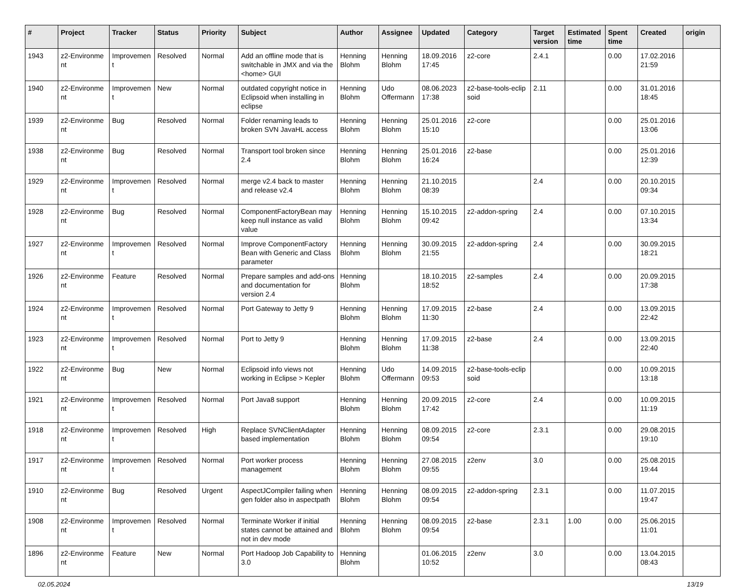| # | Project | Tracker | Status | Priority | Subject | Author | Assignee | Updated | Category | Target version | Estimated time | Spent time | Created | origin |
| --- | --- | --- | --- | --- | --- | --- | --- | --- | --- | --- | --- | --- | --- | --- |
| 1943 | z2-Environme nt | Improvemen t | Resolved | Normal | Add an offline mode that is switchable in JMX and via the <home> GUI | Henning Blohm | Henning Blohm | 18.09.2016 17:45 | z2-core | 2.4.1 | | 0.00 | 17.02.2016 21:59 | |
| 1940 | z2-Environme nt | Improvemen t | New | Normal | outdated copyright notice in Eclipsoid when installing in eclipse | Henning Blohm | Udo Offermann | 08.06.2023 17:38 | z2-base-tools-eclip soid | 2.11 | | 0.00 | 31.01.2016 18:45 | |
| 1939 | z2-Environme nt | Bug | Resolved | Normal | Folder renaming leads to broken SVN JavaHL access | Henning Blohm | Henning Blohm | 25.01.2016 15:10 | z2-core | | | 0.00 | 25.01.2016 13:06 | |
| 1938 | z2-Environme nt | Bug | Resolved | Normal | Transport tool broken since 2.4 | Henning Blohm | Henning Blohm | 25.01.2016 16:24 | z2-base | | | 0.00 | 25.01.2016 12:39 | |
| 1929 | z2-Environme nt | Improvemen t | Resolved | Normal | merge v2.4 back to master and release v2.4 | Henning Blohm | Henning Blohm | 21.10.2015 08:39 | | 2.4 | | 0.00 | 20.10.2015 09:34 | |
| 1928 | z2-Environme nt | Bug | Resolved | Normal | ComponentFactoryBean may keep null instance as valid value | Henning Blohm | Henning Blohm | 15.10.2015 09:42 | z2-addon-spring | 2.4 | | 0.00 | 07.10.2015 13:34 | |
| 1927 | z2-Environme nt | Improvemen t | Resolved | Normal | Improve ComponentFactory Bean with Generic and Class parameter | Henning Blohm | Henning Blohm | 30.09.2015 21:55 | z2-addon-spring | 2.4 | | 0.00 | 30.09.2015 18:21 | |
| 1926 | z2-Environme nt | Feature | Resolved | Normal | Prepare samples and add-ons and documentation for version 2.4 | Henning Blohm | | 18.10.2015 18:52 | z2-samples | 2.4 | | 0.00 | 20.09.2015 17:38 | |
| 1924 | z2-Environme nt | Improvemen t | Resolved | Normal | Port Gateway to Jetty 9 | Henning Blohm | Henning Blohm | 17.09.2015 11:30 | z2-base | 2.4 | | 0.00 | 13.09.2015 22:42 | |
| 1923 | z2-Environme nt | Improvemen t | Resolved | Normal | Port to Jetty 9 | Henning Blohm | Henning Blohm | 17.09.2015 11:38 | z2-base | 2.4 | | 0.00 | 13.09.2015 22:40 | |
| 1922 | z2-Environme nt | Bug | New | Normal | Eclipsoid info views not working in Eclipse > Kepler | Henning Blohm | Udo Offermann | 14.09.2015 09:53 | z2-base-tools-eclip soid | | | 0.00 | 10.09.2015 13:18 | |
| 1921 | z2-Environme nt | Improvemen t | Resolved | Normal | Port Java8 support | Henning Blohm | Henning Blohm | 20.09.2015 17:42 | z2-core | 2.4 | | 0.00 | 10.09.2015 11:19 | |
| 1918 | z2-Environme nt | Improvemen t | Resolved | High | Replace SVNClientAdapter based implementation | Henning Blohm | Henning Blohm | 08.09.2015 09:54 | z2-core | 2.3.1 | | 0.00 | 29.08.2015 19:10 | |
| 1917 | z2-Environme nt | Improvemen t | Resolved | Normal | Port worker process management | Henning Blohm | Henning Blohm | 27.08.2015 09:55 | z2env | 3.0 | | 0.00 | 25.08.2015 19:44 | |
| 1910 | z2-Environme nt | Bug | Resolved | Urgent | AspectJCompiler failing when gen folder also in aspectpath | Henning Blohm | Henning Blohm | 08.09.2015 09:54 | z2-addon-spring | 2.3.1 | | 0.00 | 11.07.2015 19:47 | |
| 1908 | z2-Environme nt | Improvemen t | Resolved | Normal | Terminate Worker if initial states cannot be attained and not in dev mode | Henning Blohm | Henning Blohm | 08.09.2015 09:54 | z2-base | 2.3.1 | 1.00 | 0.00 | 25.06.2015 11:01 | |
| 1896 | z2-Environme nt | Feature | New | Normal | Port Hadoop Job Capability to 3.0 | Henning Blohm | | 01.06.2015 10:52 | z2env | 3.0 | | 0.00 | 13.04.2015 08:43 | |
02.05.2024 13/19